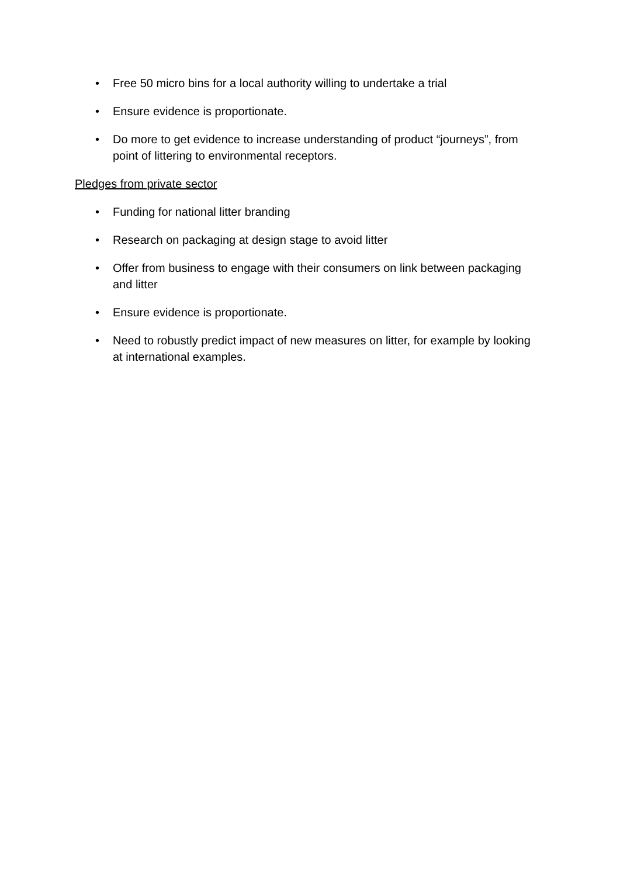• Free 50 micro bins for a local authority willing to undertake a trial
• Ensure evidence is proportionate.
• Do more to get evidence to increase understanding of product “journeys”, from point of littering to environmental receptors.
Pledges from private sector
• Funding for national litter branding
• Research on packaging at design stage to avoid litter
• Offer from business to engage with their consumers on link between packaging and litter
• Ensure evidence is proportionate.
• Need to robustly predict impact of new measures on litter, for example by looking at international examples.